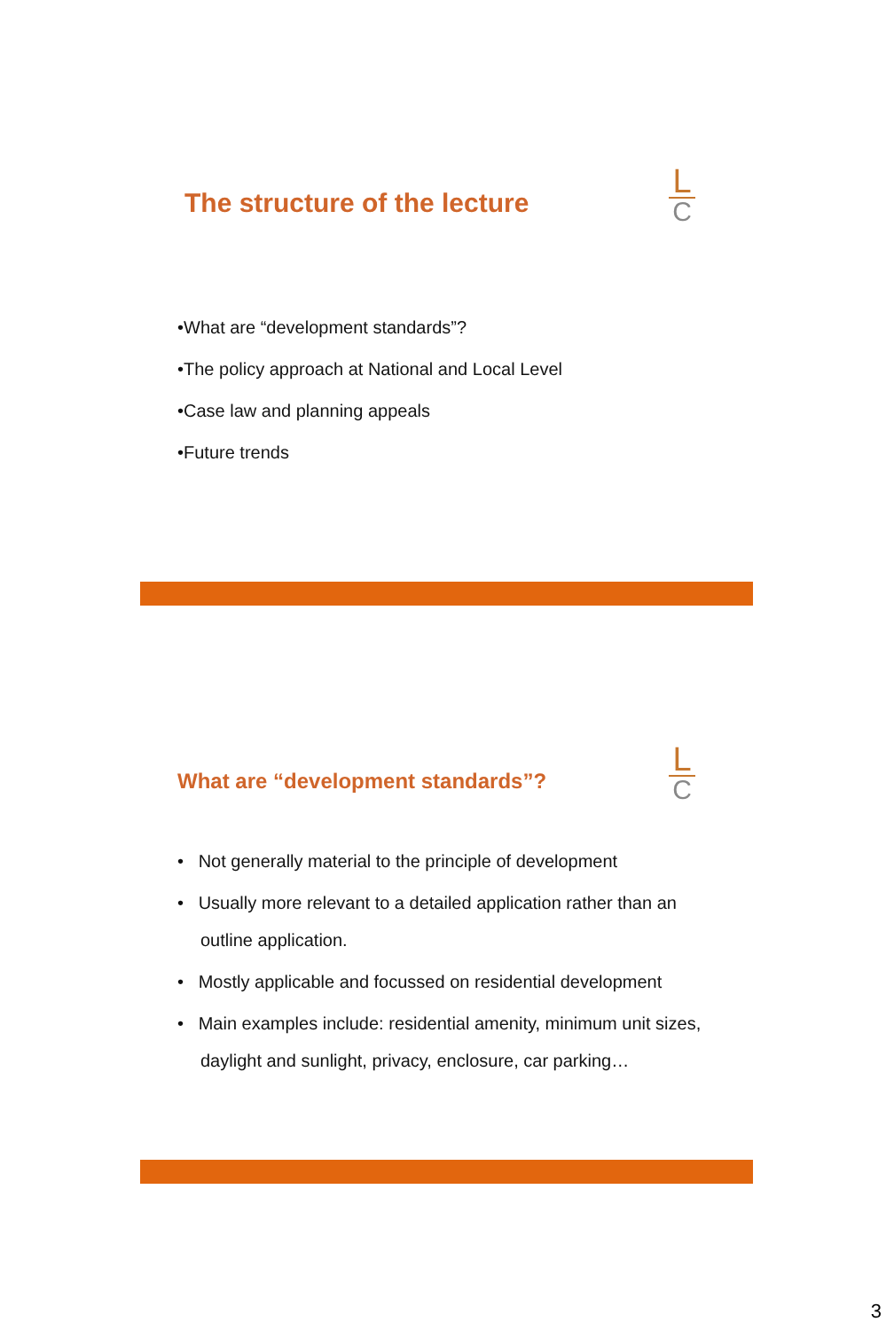The structure of the lecture
L
C
•What are “development standards”?
•The policy approach at National and Local Level
•Case law and planning appeals
•Future trends
What are “development standards”?
L
C
• Not generally material to the principle of development
• Usually more relevant to a detailed application rather than an outline application.
• Mostly applicable and focussed on residential development
• Main examples include: residential amenity, minimum unit sizes, daylight and sunlight, privacy, enclosure, car parking…
3